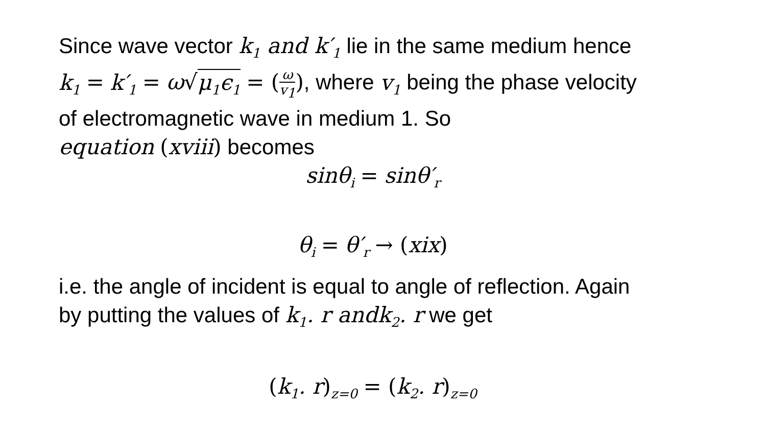Since wave vector k<sub>1</sub> and k′<sub>1</sub> lie in the same medium hence
k<sub>1</sub> = k′<sub>1</sub> = ω√μ<sub>1</sub>ϵ<sub>1</sub> = (ω v<sub>1</sub>), where v<sub>1</sub> being the phase velocity
of electromagnetic wave in medium 1. So
equation (xviii) becomes
sinθ<sub>i</sub> = sinθ′<sub>r</sub>
θ<sub>i</sub> = θ′<sub>r</sub> → (xix)
i.e. the angle of incident is equal to angle of reflection. Again
by putting the values of k<sub>1</sub>. r andk<sub>2</sub>. r we get
(k<sub>1</sub>. r)<sub>z=0</sub> = (k<sub>2</sub>. r)<sub>z=0</sub>